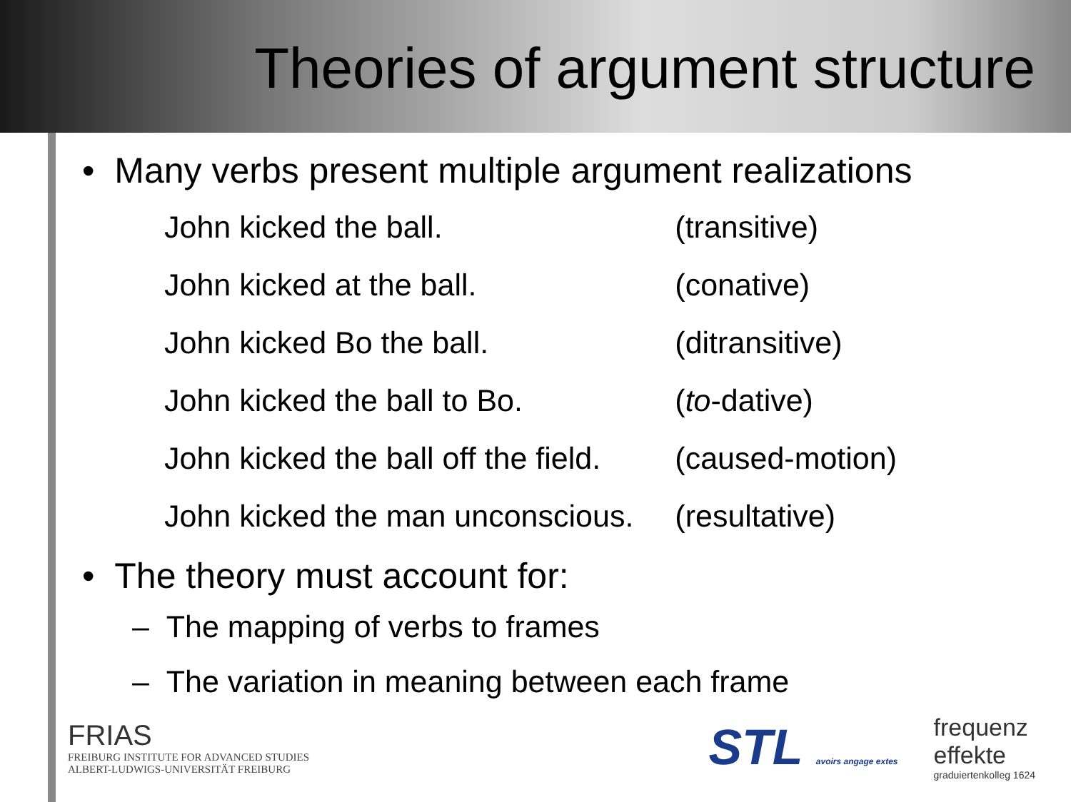Theories of argument structure
• Many verbs present multiple argument realizations
| John kicked the ball. | (transitive) |
| John kicked at the ball. | (conative) |
| John kicked Bo the ball. | (ditransitive) |
| John kicked the ball to Bo. | ( to -dative) |
| John kicked the ball off the field. | (caused-motion) |
| John kicked the man unconscious. | (resultative) |
• The theory must account for:
– The mapping of verbs to frames
– The variation in meaning between each frame
FRIAS
FREIBURG INSTITUTE FOR ADVANCED STUDIES
ALBERT-LUDWIGS-UNIVERSITÄT FREIBURG
STL avoirs angage extes
frequenz
effekte
graduiertenkolleg 1624